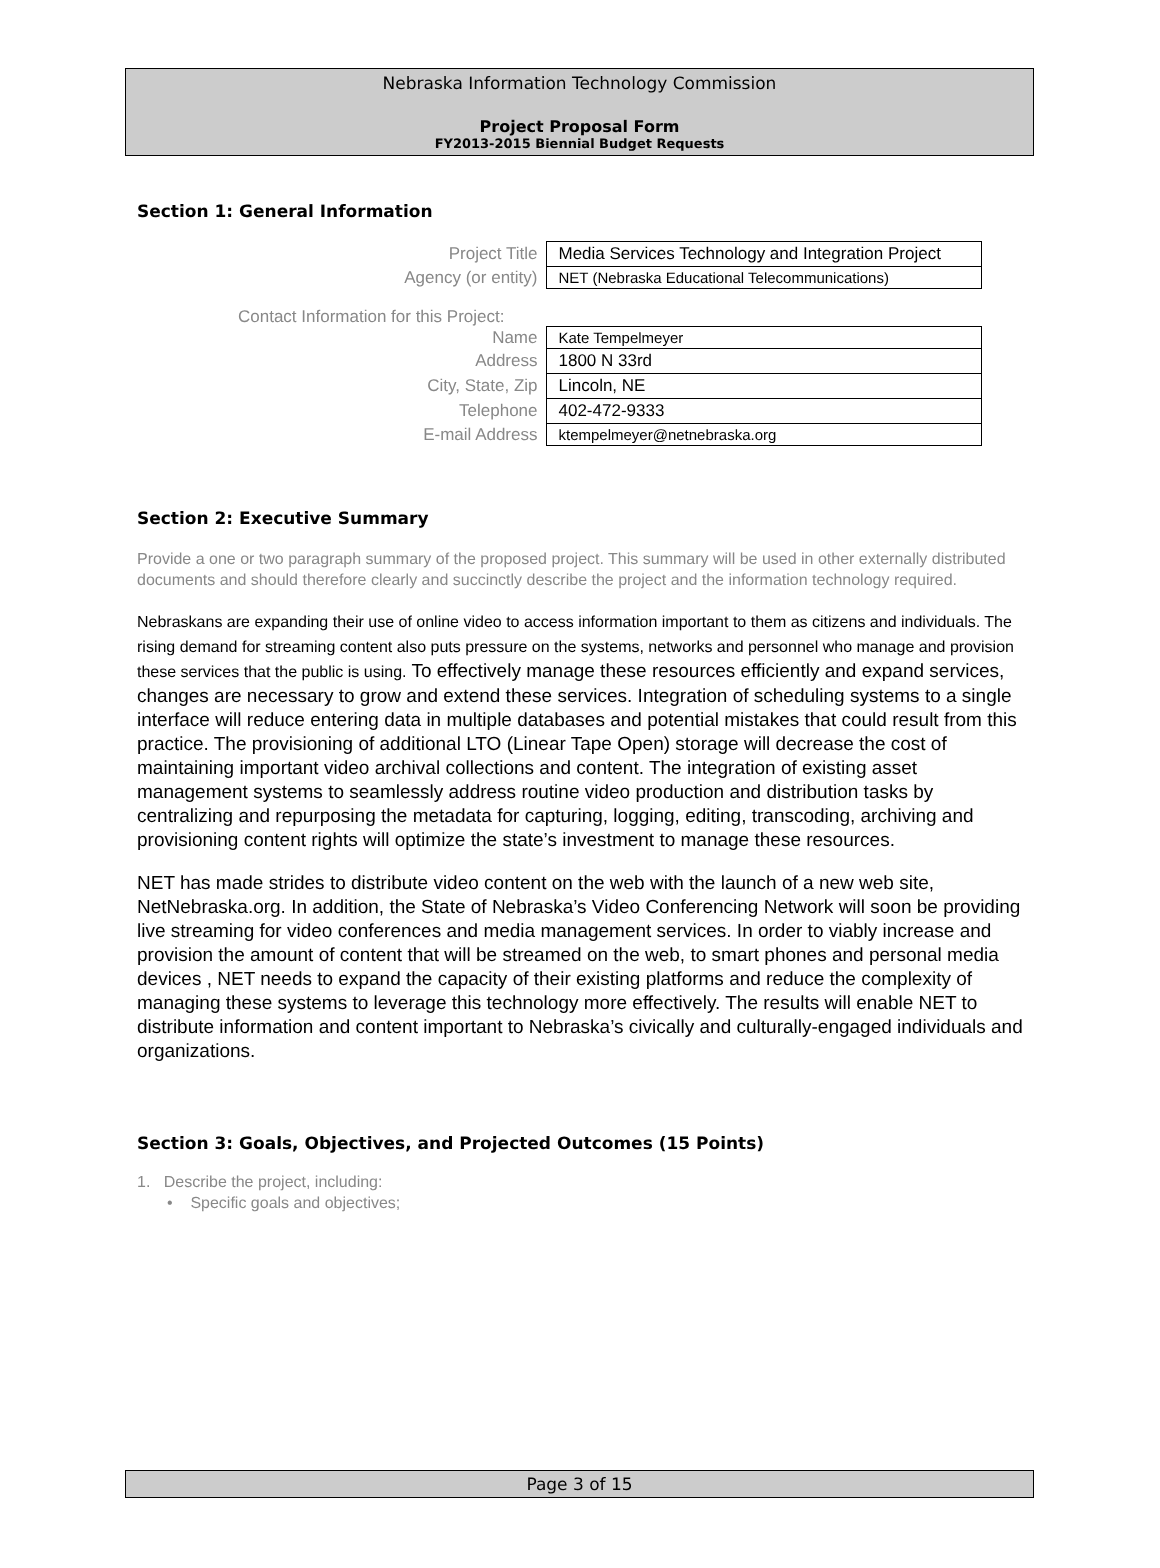Nebraska Information Technology Commission
Project Proposal Form
FY2013-2015 Biennial Budget Requests
Section 1: General Information
| Project Title | Media Services Technology and Integration Project |
| Agency (or entity) | NET (Nebraska Educational Telecommunications) |
| Contact Information for this Project: | |
| Name | Kate Tempelmeyer |
| Address | 1800 N 33rd |
| City, State, Zip | Lincoln, NE |
| Telephone | 402-472-9333 |
| E-mail Address | ktempelmeyer@netnebraska.org |
Section 2: Executive Summary
Provide a one or two paragraph summary of the proposed project. This summary will be used in other externally distributed documents and should therefore clearly and succinctly describe the project and the information technology required.
Nebraskans are expanding their use of online video to access information important to them as citizens and individuals. The rising demand for streaming content also puts pressure on the systems, networks and personnel who manage and provision these services that the public is using. To effectively manage these resources efficiently and expand services, changes are necessary to grow and extend these services. Integration of scheduling systems to a single interface will reduce entering data in multiple databases and potential mistakes that could result from this practice. The provisioning of additional LTO (Linear Tape Open) storage will decrease the cost of maintaining important video archival collections and content. The integration of existing asset management systems to seamlessly address routine video production and distribution tasks by centralizing and repurposing the metadata for capturing, logging, editing, transcoding, archiving and provisioning content rights will optimize the state’s investment to manage these resources.
NET has made strides to distribute video content on the web with the launch of a new web site, NetNebraska.org. In addition, the State of Nebraska’s Video Conferencing Network will soon be providing live streaming for video conferences and media management services. In order to viably increase and provision the amount of content that will be streamed on the web, to smart phones and personal media devices , NET needs to expand the capacity of their existing platforms and reduce the complexity of managing these systems to leverage this technology more effectively. The results will enable NET to distribute information and content important to Nebraska’s civically and culturally-engaged individuals and organizations.
Section 3: Goals, Objectives, and Projected Outcomes (15 Points)
1. Describe the project, including:
• Specific goals and objectives;
Page 3 of 15